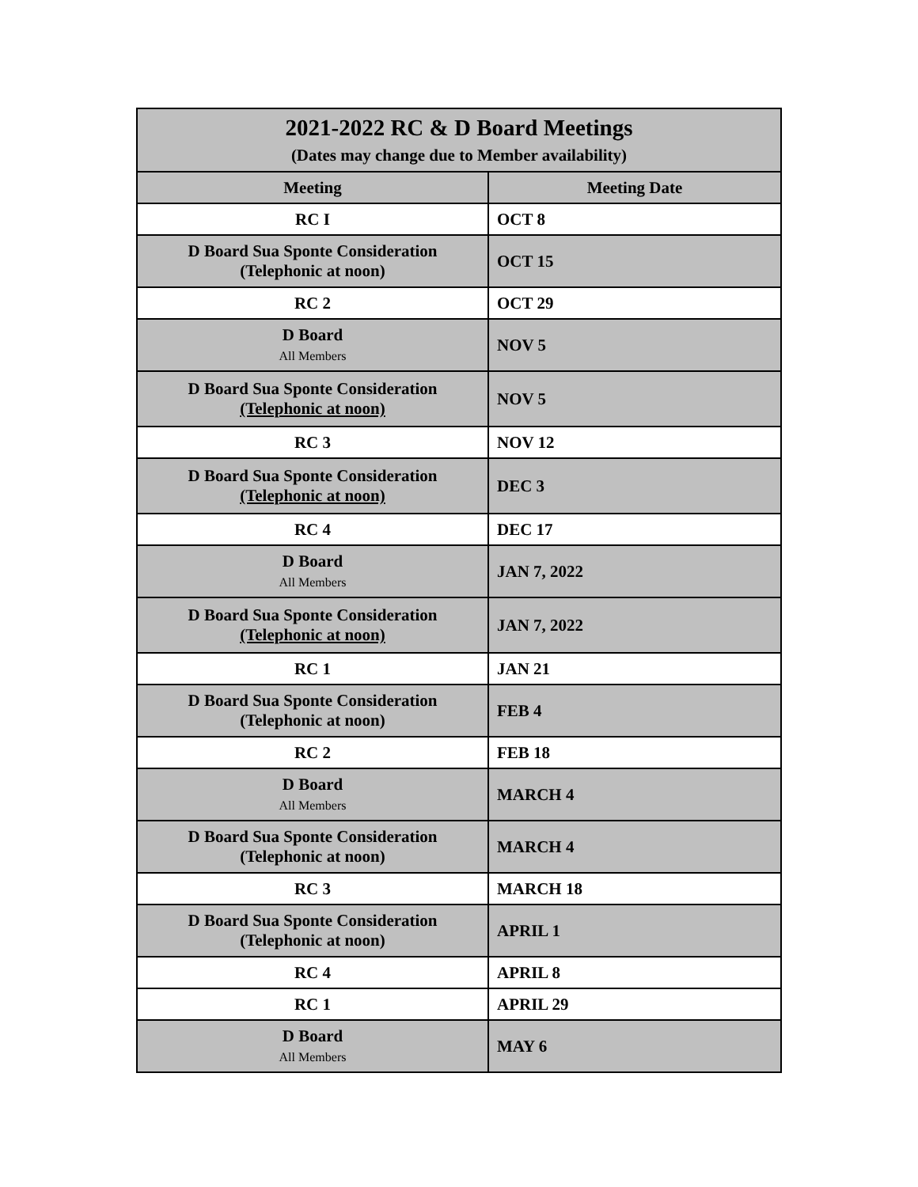| 2021-2022 RC & D Board Meetings (Dates may change due to Member availability) | |
| --- | --- |
| Meeting | Meeting Date |
| RC I | OCT 8 |
| D Board Sua Sponte Consideration (Telephonic at noon) | OCT 15 |
| RC 2 | OCT 29 |
| D Board All Members | NOV 5 |
| D Board Sua Sponte Consideration (Telephonic at noon) | NOV 5 |
| RC 3 | NOV 12 |
| D Board Sua Sponte Consideration (Telephonic at noon) | DEC 3 |
| RC 4 | DEC 17 |
| D Board All Members | JAN 7, 2022 |
| D Board Sua Sponte Consideration (Telephonic at noon) | JAN 7, 2022 |
| RC 1 | JAN 21 |
| D Board Sua Sponte Consideration (Telephonic at noon) | FEB 4 |
| RC 2 | FEB 18 |
| D Board All Members | MARCH 4 |
| D Board Sua Sponte Consideration (Telephonic at noon) | MARCH 4 |
| RC 3 | MARCH 18 |
| D Board Sua Sponte Consideration (Telephonic at noon) | APRIL 1 |
| RC 4 | APRIL 8 |
| RC 1 | APRIL 29 |
| D Board All Members | MAY 6 |